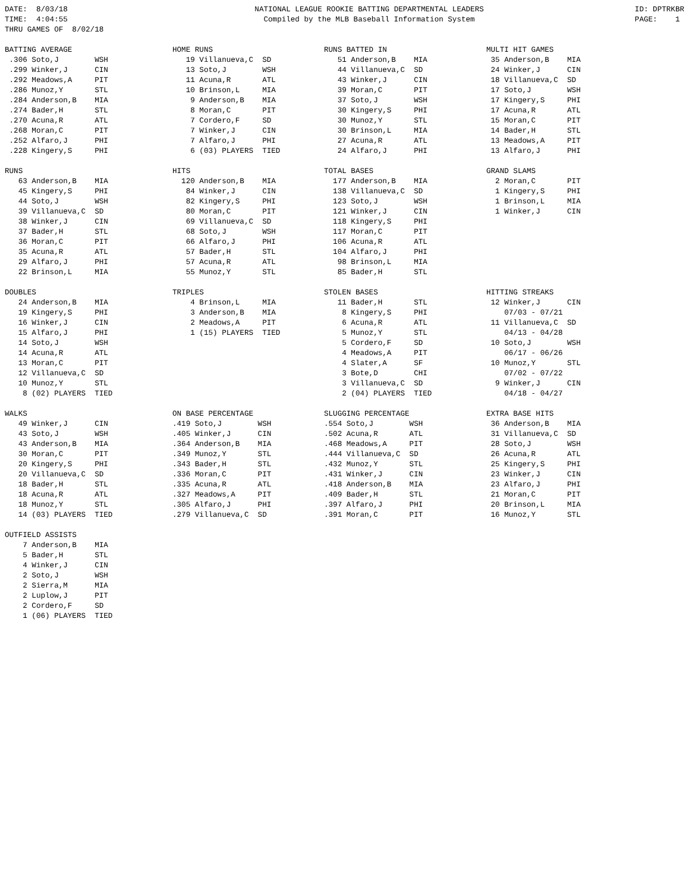DATE:  8/03/18
TIME:  4:04:55
THRU GAMES OF  8/02/18
NATIONAL LEAGUE ROOKIE BATTING DEPARTMENTAL LEADERS
Compiled by the MLB Baseball Information System
ID: DPTRKBR
PAGE:    1
BATTING AVERAGE
 .306 Soto,J        WSH
 .299 Winker,J      CIN
 .292 Meadows,A     PIT
 .286 Munoz,Y       STL
 .284 Anderson,B    MIA
 .274 Bader,H       STL
 .270 Acuna,R       ATL
 .268 Moran,C       PIT
 .252 Alfaro,J      PHI
 .228 Kingery,S     PHI
HOME RUNS
   19 Villanueva,C  SD
   13 Soto,J        WSH
   11 Acuna,R       ATL
   10 Brinson,L     MIA
    9 Anderson,B    MIA
    8 Moran,C       PIT
    7 Cordero,F     SD
    7 Winker,J      CIN
    7 Alfaro,J      PHI
    6 (03) PLAYERS  TIED
RUNS BATTED IN
   51 Anderson,B    MIA
   44 Villanueva,C  SD
   43 Winker,J      CIN
   39 Moran,C       PIT
   37 Soto,J        WSH
   30 Kingery,S     PHI
   30 Munoz,Y       STL
   30 Brinson,L     MIA
   27 Acuna,R       ATL
   24 Alfaro,J      PHI
MULTI HIT GAMES
 35 Anderson,B    MIA
 24 Winker,J      CIN
 18 Villanueva,C  SD
 17 Soto,J        WSH
 17 Kingery,S     PHI
 17 Acuna,R       ATL
 15 Moran,C       PIT
 14 Bader,H       STL
 13 Meadows,A     PIT
 13 Alfaro,J      PHI
RUNS
   63 Anderson,B    MIA
   45 Kingery,S     PHI
   44 Soto,J        WSH
   39 Villanueva,C  SD
   38 Winker,J      CIN
   37 Bader,H       STL
   36 Moran,C       PIT
   35 Acuna,R       ATL
   29 Alfaro,J      PHI
   22 Brinson,L     MIA
HITS
  120 Anderson,B    MIA
   84 Winker,J      CIN
   82 Kingery,S     PHI
   80 Moran,C       PIT
   69 Villanueva,C  SD
   68 Soto,J        WSH
   66 Alfaro,J      PHI
   57 Bader,H       STL
   57 Acuna,R       ATL
   55 Munoz,Y       STL
TOTAL BASES
  177 Anderson,B    MIA
  138 Villanueva,C  SD
  123 Soto,J        WSH
  121 Winker,J      CIN
  118 Kingery,S     PHI
  117 Moran,C       PIT
  106 Acuna,R       ATL
  104 Alfaro,J      PHI
   98 Brinson,L     MIA
   85 Bader,H       STL
GRAND SLAMS
  2 Moran,C       PIT
  1 Kingery,S     PHI
  1 Brinson,L     MIA
  1 Winker,J      CIN
DOUBLES
   24 Anderson,B    MIA
   19 Kingery,S     PHI
   16 Winker,J      CIN
   15 Alfaro,J      PHI
   14 Soto,J        WSH
   14 Acuna,R       ATL
   13 Moran,C       PIT
   12 Villanueva,C  SD
   10 Munoz,Y       STL
    8 (02) PLAYERS  TIED
TRIPLES
    4 Brinson,L     MIA
    3 Anderson,B    MIA
    2 Meadows,A     PIT
    1 (15) PLAYERS  TIED
STOLEN BASES
   11 Bader,H       STL
    8 Kingery,S     PHI
    6 Acuna,R       ATL
    5 Munoz,Y       STL
    5 Cordero,F     SD
    4 Meadows,A     PIT
    4 Slater,A      SF
    3 Bote,D        CHI
    3 Villanueva,C  SD
    2 (04) PLAYERS  TIED
HITTING STREAKS
 12 Winker,J      CIN
    07/03 - 07/21
 11 Villanueva,C  SD
    04/13 - 04/28
 10 Soto,J        WSH
    06/17 - 06/26
 10 Munoz,Y       STL
    07/02 - 07/22
  9 Winker,J      CIN
    04/18 - 04/27
WALKS
   49 Winker,J      CIN
   43 Soto,J        WSH
   43 Anderson,B    MIA
   30 Moran,C       PIT
   20 Kingery,S     PHI
   20 Villanueva,C  SD
   18 Bader,H       STL
   18 Acuna,R       ATL
   18 Munoz,Y       STL
   14 (03) PLAYERS  TIED
ON BASE PERCENTAGE
.419 Soto,J        WSH
.405 Winker,J      CIN
.364 Anderson,B    MIA
.349 Munoz,Y       STL
.343 Bader,H       STL
.336 Moran,C       PIT
.335 Acuna,R       ATL
.327 Meadows,A     PIT
.305 Alfaro,J      PHI
.279 Villanueva,C  SD
SLUGGING PERCENTAGE
.554 Soto,J        WSH
.502 Acuna,R       ATL
.468 Meadows,A     PIT
.444 Villanueva,C  SD
.432 Munoz,Y       STL
.431 Winker,J      CIN
.418 Anderson,B    MIA
.409 Bader,H       STL
.397 Alfaro,J      PHI
.391 Moran,C       PIT
EXTRA BASE HITS
 36 Anderson,B    MIA
 31 Villanueva,C  SD
 28 Soto,J        WSH
 26 Acuna,R       ATL
 25 Kingery,S     PHI
 23 Winker,J      CIN
 23 Alfaro,J      PHI
 21 Moran,C       PIT
 20 Brinson,L     MIA
 16 Munoz,Y       STL
OUTFIELD ASSISTS
    7 Anderson,B    MIA
    5 Bader,H       STL
    4 Winker,J      CIN
    2 Soto,J        WSH
    2 Sierra,M      MIA
    2 Luplow,J      PIT
    2 Cordero,F     SD
    1 (06) PLAYERS  TIED